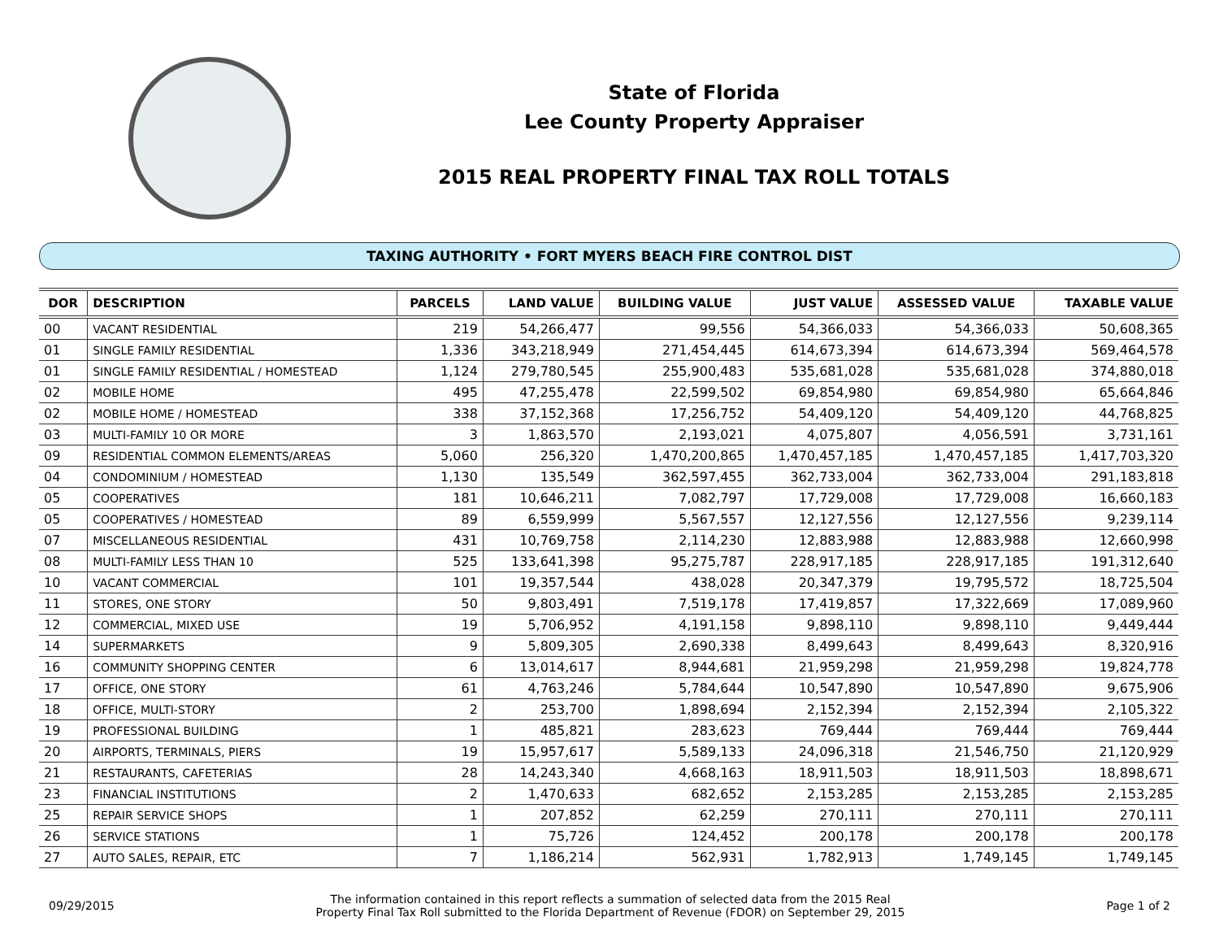State of Florida
Lee County Property Appraiser
2015 REAL PROPERTY FINAL TAX ROLL TOTALS
TAXING AUTHORITY • FORT MYERS BEACH FIRE CONTROL DIST
| DOR | DESCRIPTION | PARCELS | LAND VALUE | BUILDING VALUE | JUST VALUE | ASSESSED VALUE | TAXABLE VALUE |
| --- | --- | --- | --- | --- | --- | --- | --- |
| 00 | VACANT RESIDENTIAL | 219 | 54,266,477 | 99,556 | 54,366,033 | 54,366,033 | 50,608,365 |
| 01 | SINGLE FAMILY RESIDENTIAL | 1,336 | 343,218,949 | 271,454,445 | 614,673,394 | 614,673,394 | 569,464,578 |
| 01 | SINGLE FAMILY RESIDENTIAL / HOMESTEAD | 1,124 | 279,780,545 | 255,900,483 | 535,681,028 | 535,681,028 | 374,880,018 |
| 02 | MOBILE HOME | 495 | 47,255,478 | 22,599,502 | 69,854,980 | 69,854,980 | 65,664,846 |
| 02 | MOBILE HOME / HOMESTEAD | 338 | 37,152,368 | 17,256,752 | 54,409,120 | 54,409,120 | 44,768,825 |
| 03 | MULTI-FAMILY 10 OR MORE | 3 | 1,863,570 | 2,193,021 | 4,075,807 | 4,056,591 | 3,731,161 |
| 09 | RESIDENTIAL COMMON ELEMENTS/AREAS | 5,060 | 256,320 | 1,470,200,865 | 1,470,457,185 | 1,470,457,185 | 1,417,703,320 |
| 04 | CONDOMINIUM / HOMESTEAD | 1,130 | 135,549 | 362,597,455 | 362,733,004 | 362,733,004 | 291,183,818 |
| 05 | COOPERATIVES | 181 | 10,646,211 | 7,082,797 | 17,729,008 | 17,729,008 | 16,660,183 |
| 05 | COOPERATIVES / HOMESTEAD | 89 | 6,559,999 | 5,567,557 | 12,127,556 | 12,127,556 | 9,239,114 |
| 07 | MISCELLANEOUS RESIDENTIAL | 431 | 10,769,758 | 2,114,230 | 12,883,988 | 12,883,988 | 12,660,998 |
| 08 | MULTI-FAMILY LESS THAN 10 | 525 | 133,641,398 | 95,275,787 | 228,917,185 | 228,917,185 | 191,312,640 |
| 10 | VACANT COMMERCIAL | 101 | 19,357,544 | 438,028 | 20,347,379 | 19,795,572 | 18,725,504 |
| 11 | STORES, ONE STORY | 50 | 9,803,491 | 7,519,178 | 17,419,857 | 17,322,669 | 17,089,960 |
| 12 | COMMERCIAL, MIXED USE | 19 | 5,706,952 | 4,191,158 | 9,898,110 | 9,898,110 | 9,449,444 |
| 14 | SUPERMARKETS | 9 | 5,809,305 | 2,690,338 | 8,499,643 | 8,499,643 | 8,320,916 |
| 16 | COMMUNITY SHOPPING CENTER | 6 | 13,014,617 | 8,944,681 | 21,959,298 | 21,959,298 | 19,824,778 |
| 17 | OFFICE, ONE STORY | 61 | 4,763,246 | 5,784,644 | 10,547,890 | 10,547,890 | 9,675,906 |
| 18 | OFFICE, MULTI-STORY | 2 | 253,700 | 1,898,694 | 2,152,394 | 2,152,394 | 2,105,322 |
| 19 | PROFESSIONAL BUILDING | 1 | 485,821 | 283,623 | 769,444 | 769,444 | 769,444 |
| 20 | AIRPORTS, TERMINALS, PIERS | 19 | 15,957,617 | 5,589,133 | 24,096,318 | 21,546,750 | 21,120,929 |
| 21 | RESTAURANTS, CAFETERIAS | 28 | 14,243,340 | 4,668,163 | 18,911,503 | 18,911,503 | 18,898,671 |
| 23 | FINANCIAL INSTITUTIONS | 2 | 1,470,633 | 682,652 | 2,153,285 | 2,153,285 | 2,153,285 |
| 25 | REPAIR SERVICE SHOPS | 1 | 207,852 | 62,259 | 270,111 | 270,111 | 270,111 |
| 26 | SERVICE STATIONS | 1 | 75,726 | 124,452 | 200,178 | 200,178 | 200,178 |
| 27 | AUTO SALES, REPAIR, ETC | 7 | 1,186,214 | 562,931 | 1,782,913 | 1,749,145 | 1,749,145 |
09/29/2015 The information contained in this report reflects a summation of selected data from the 2015 Real
Property Final Tax Roll submitted to the Florida Department of Revenue (FDOR) on September 29, 2015 Page 1 of 2